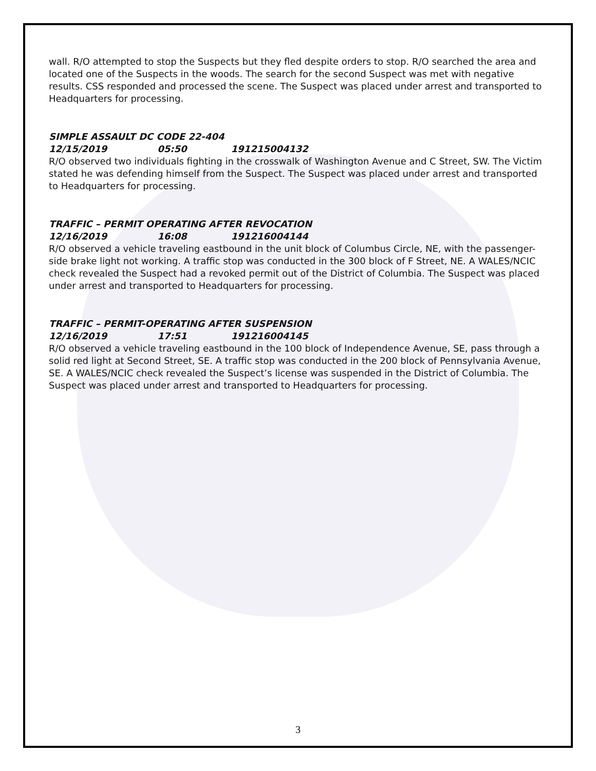wall. R/O attempted to stop the Suspects but they fled despite orders to stop. R/O searched the area and located one of the Suspects in the woods. The search for the second Suspect was met with negative results. CSS responded and processed the scene. The Suspect was placed under arrest and transported to Headquarters for processing.
SIMPLE ASSAULT DC CODE 22-404
12/15/2019 05:50 191215004132
R/O observed two individuals fighting in the crosswalk of Washington Avenue and C Street, SW. The Victim stated he was defending himself from the Suspect. The Suspect was placed under arrest and transported to Headquarters for processing.
TRAFFIC – PERMIT OPERATING AFTER REVOCATION
12/16/2019 16:08 191216004144
R/O observed a vehicle traveling eastbound in the unit block of Columbus Circle, NE, with the passenger-side brake light not working. A traffic stop was conducted in the 300 block of F Street, NE. A WALES/NCIC check revealed the Suspect had a revoked permit out of the District of Columbia. The Suspect was placed under arrest and transported to Headquarters for processing.
TRAFFIC – PERMIT-OPERATING AFTER SUSPENSION
12/16/2019 17:51 191216004145
R/O observed a vehicle traveling eastbound in the 100 block of Independence Avenue, SE, pass through a solid red light at Second Street, SE. A traffic stop was conducted in the 200 block of Pennsylvania Avenue, SE. A WALES/NCIC check revealed the Suspect’s license was suspended in the District of Columbia. The Suspect was placed under arrest and transported to Headquarters for processing.
3